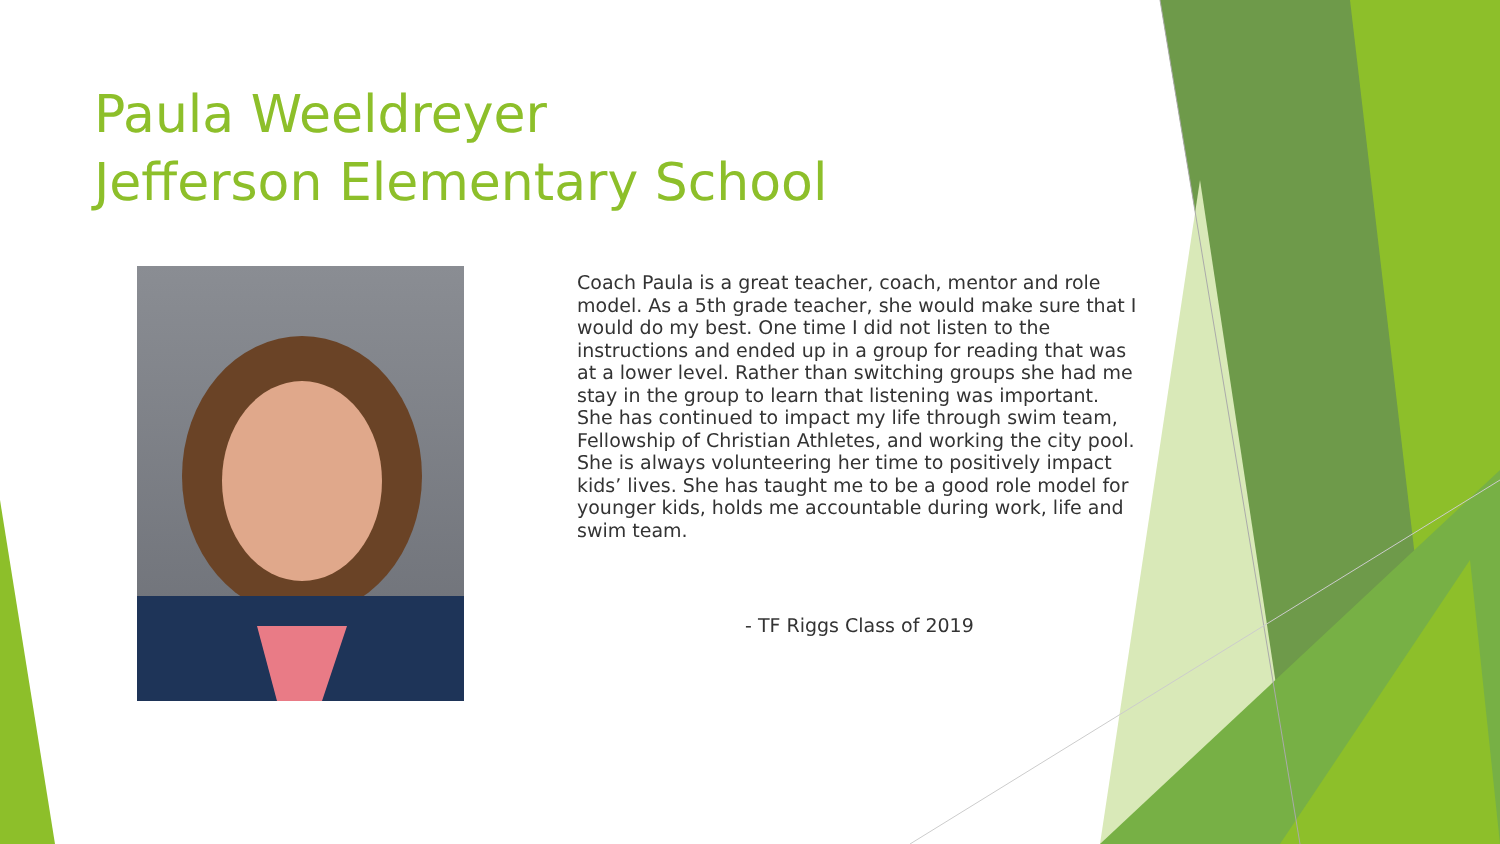Paula Weeldreyer
Jefferson Elementary School
Coach Paula is a great teacher, coach, mentor and role model. As a 5th grade teacher, she would make sure that I would do my best. One time I did not listen to the instructions and ended up in a group for reading that was at a lower level. Rather than switching groups she had me stay in the group to learn that listening was important. She has continued to impact my life through swim team, Fellowship of Christian Athletes, and working the city pool. She is always volunteering her time to positively impact kids’ lives. She has taught me to be a good role model for younger kids, holds me accountable during work, life and swim team.
- TF Riggs Class of 2019